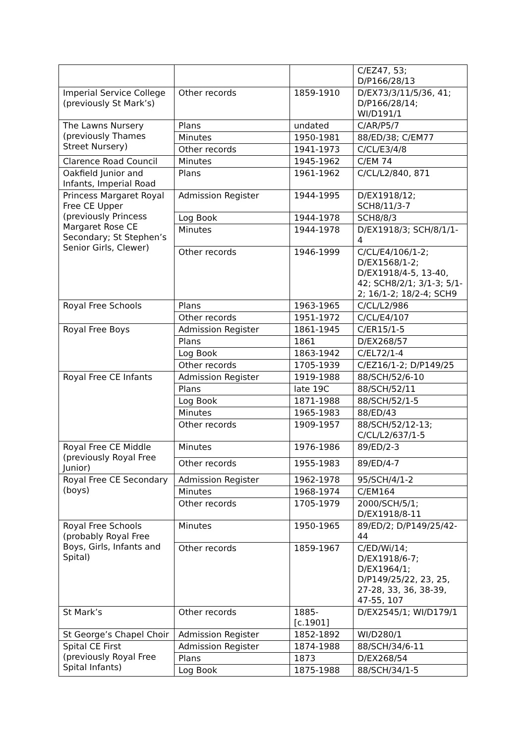| | | | C/EZ47, 53; D/P166/28/13 |
| Imperial Service College (previously St Mark’s) | Other records | 1859-1910 | D/EX73/3/11/5/36, 41; D/P166/28/14; WI/D191/1 |
| The Lawns Nursery (previously Thames Street Nursery) | Plans | undated | C/AR/P5/7 |
| | Minutes | 1950-1981 | 88/ED/38; C/EM77 |
| | Other records | 1941-1973 | C/CL/E3/4/8 |
| Clarence Road Council | Minutes | 1945-1962 | C/EM 74 |
| Oakfield Junior and Infants, Imperial Road | Plans | 1961-1962 | C/CL/L2/840, 871 |
| Princess Margaret Royal Free CE Upper (previously Princess Margaret Rose CE Secondary; St Stephen’s Senior Girls, Clewer) | Admission Register | 1944-1995 | D/EX1918/12; SCH8/11/3-7 |
| | Log Book | 1944-1978 | SCH8/8/3 |
| | Minutes | 1944-1978 | D/EX1918/3; SCH/8/1/1-4 |
| | Other records | 1946-1999 | C/CL/E4/106/1-2; D/EX1568/1-2; D/EX1918/4-5, 13-40, 42; SCH8/2/1; 3/1-3; 5/1-2; 16/1-2; 18/2-4; SCH9 |
| Royal Free Schools | Plans | 1963-1965 | C/CL/L2/986 |
| | Other records | 1951-1972 | C/CL/E4/107 |
| Royal Free Boys | Admission Register | 1861-1945 | C/ER15/1-5 |
| | Plans | 1861 | D/EX268/57 |
| | Log Book | 1863-1942 | C/EL72/1-4 |
| | Other records | 1705-1939 | C/EZ16/1-2; D/P149/25 |
| Royal Free CE Infants | Admission Register | 1919-1988 | 88/SCH/52/6-10 |
| | Plans | late 19C | 88/SCH/52/11 |
| | Log Book | 1871-1988 | 88/SCH/52/1-5 |
| | Minutes | 1965-1983 | 88/ED/43 |
| | Other records | 1909-1957 | 88/SCH/52/12-13; C/CL/L2/637/1-5 |
| Royal Free CE Middle (previously Royal Free Junior) | Minutes | 1976-1986 | 89/ED/2-3 |
| | Other records | 1955-1983 | 89/ED/4-7 |
| Royal Free CE Secondary (boys) | Admission Register | 1962-1978 | 95/SCH/4/1-2 |
| | Minutes | 1968-1974 | C/EM164 |
| | Other records | 1705-1979 | 2000/SCH/5/1; D/EX1918/8-11 |
| Royal Free Schools (probably Royal Free Boys, Girls, Infants and Spital) | Minutes | 1950-1965 | 89/ED/2; D/P149/25/42-44 |
| | Other records | 1859-1967 | C/ED/Wi/14; D/EX1918/6-7; D/EX1964/1; D/P149/25/22, 23, 25, 27-28, 33, 36, 38-39, 47-55, 107 |
| St Mark’s | Other records | 1885-[c.1901] | D/EX2545/1; WI/D179/1 |
| St George’s Chapel Choir | Admission Register | 1852-1892 | WI/D280/1 |
| Spital CE First (previously Royal Free Spital Infants) | Admission Register | 1874-1988 | 88/SCH/34/6-11 |
| | Plans | 1873 | D/EX268/54 |
| | Log Book | 1875-1988 | 88/SCH/34/1-5 |